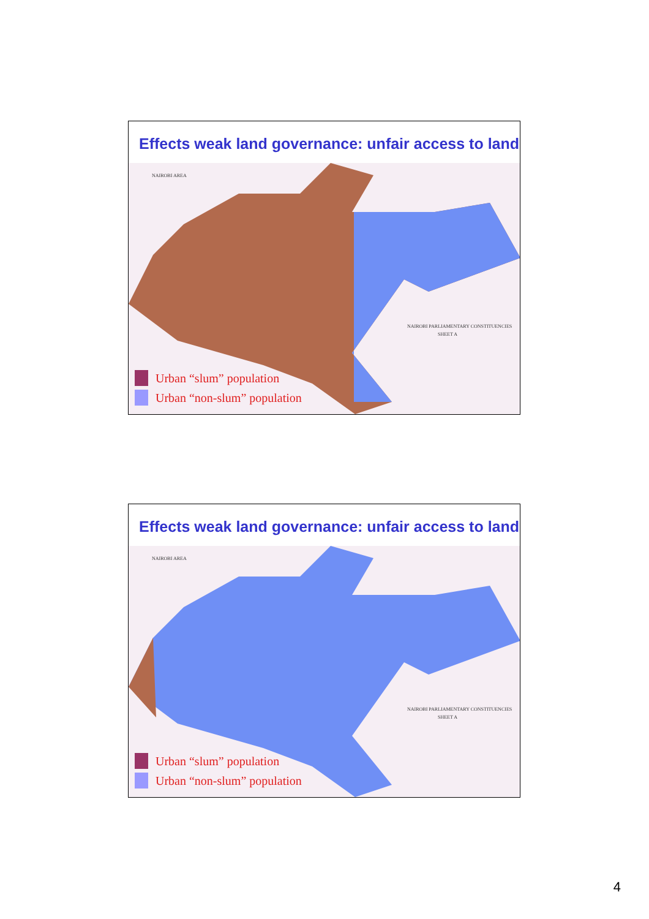Effects weak land governance: unfair access to land
NAIROBI AREA
NAIROBI PARLIAMENTARY CONSTITUENCIES
SHEET A
Urban “slum” population
Urban “non-slum” population
Effects weak land governance: unfair access to land
NAIROBI AREA
NAIROBI PARLIAMENTARY CONSTITUENCIES
SHEET A
Urban “slum” population
Urban “non-slum” population
4